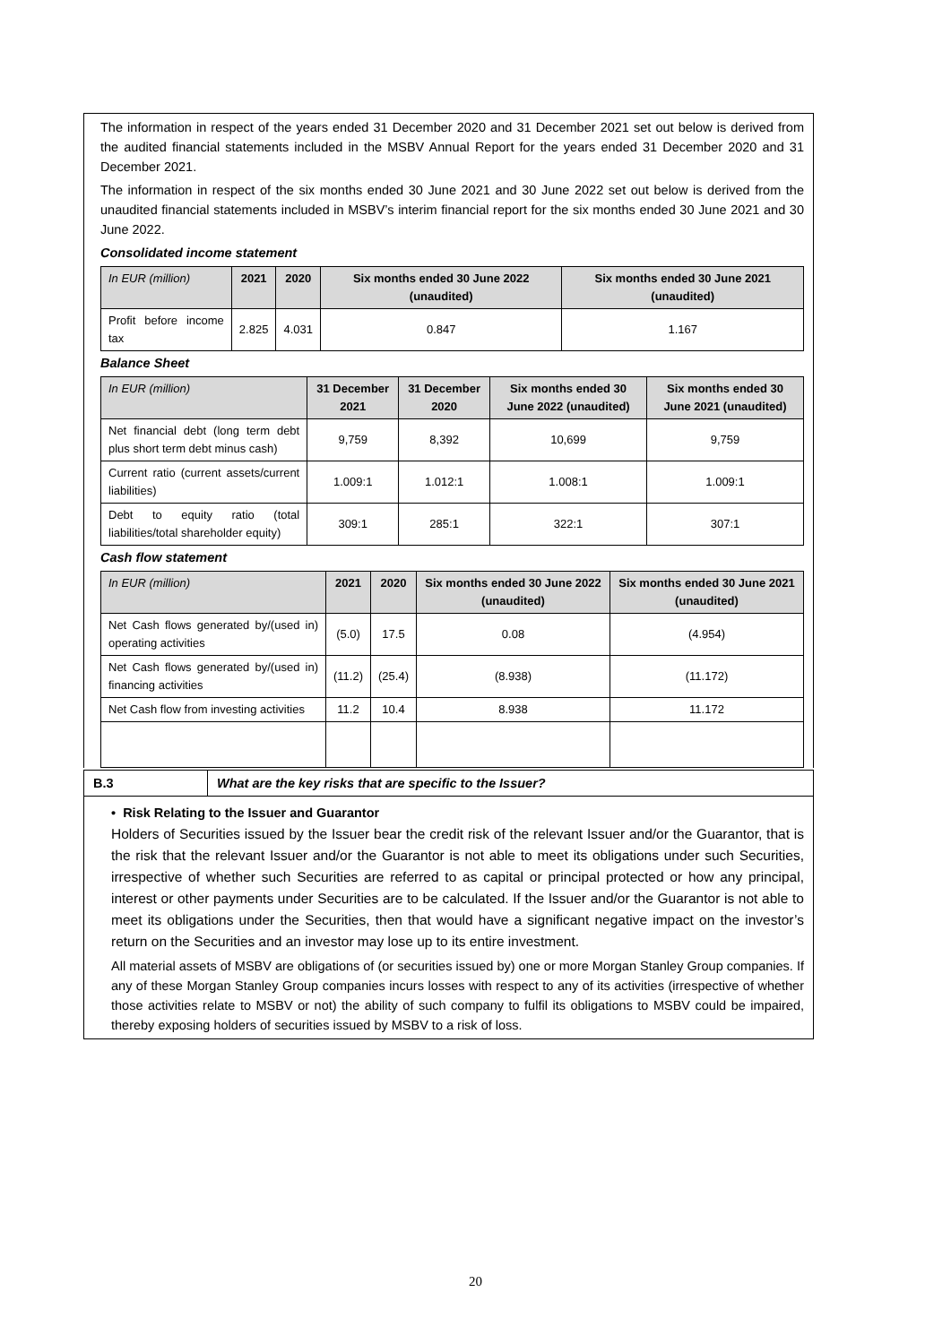The information in respect of the years ended 31 December 2020 and 31 December 2021 set out below is derived from the audited financial statements included in the MSBV Annual Report for the years ended 31 December 2020 and 31 December 2021.
The information in respect of the six months ended 30 June 2021 and 30 June 2022 set out below is derived from the unaudited financial statements included in MSBV’s interim financial report for the six months ended 30 June 2021 and 30 June 2022.
Consolidated income statement
| In EUR (million) | 2021 | 2020 | Six months ended 30 June 2022 (unaudited) | Six months ended 30 June 2021 (unaudited) |
| --- | --- | --- | --- | --- |
| Profit before income tax | 2.825 | 4.031 | 0.847 | 1.167 |
Balance Sheet
| In EUR (million) | 31 December 2021 | 31 December 2020 | Six months ended 30 June 2022 (unaudited) | Six months ended 30 June 2021 (unaudited) |
| --- | --- | --- | --- | --- |
| Net financial debt (long term debt plus short term debt minus cash) | 9,759 | 8,392 | 10,699 | 9,759 |
| Current ratio (current assets/current liabilities) | 1.009:1 | 1.012:1 | 1.008:1 | 1.009:1 |
| Debt to equity ratio (total liabilities/total shareholder equity) | 309:1 | 285:1 | 322:1 | 307:1 |
Cash flow statement
| In EUR (million) | 2021 | 2020 | Six months ended 30 June 2022 (unaudited) | Six months ended 30 June 2021 (unaudited) |
| --- | --- | --- | --- | --- |
| Net Cash flows generated by/(used in) operating activities | (5.0) | 17.5 | 0.08 | (4.954) |
| Net Cash flows generated by/(used in) financing activities | (11.2) | (25.4) | (8.938) | (11.172) |
| Net Cash flow from investing activities | 11.2 | 10.4 | 8.938 | 11.172 |
B.3 What are the key risks that are specific to the Issuer?
• Risk Relating to the Issuer and Guarantor
Holders of Securities issued by the Issuer bear the credit risk of the relevant Issuer and/or the Guarantor, that is the risk that the relevant Issuer and/or the Guarantor is not able to meet its obligations under such Securities, irrespective of whether such Securities are referred to as capital or principal protected or how any principal, interest or other payments under Securities are to be calculated. If the Issuer and/or the Guarantor is not able to meet its obligations under the Securities, then that would have a significant negative impact on the investor’s return on the Securities and an investor may lose up to its entire investment.
All material assets of MSBV are obligations of (or securities issued by) one or more Morgan Stanley Group companies. If any of these Morgan Stanley Group companies incurs losses with respect to any of its activities (irrespective of whether those activities relate to MSBV or not) the ability of such company to fulfil its obligations to MSBV could be impaired, thereby exposing holders of securities issued by MSBV to a risk of loss.
20